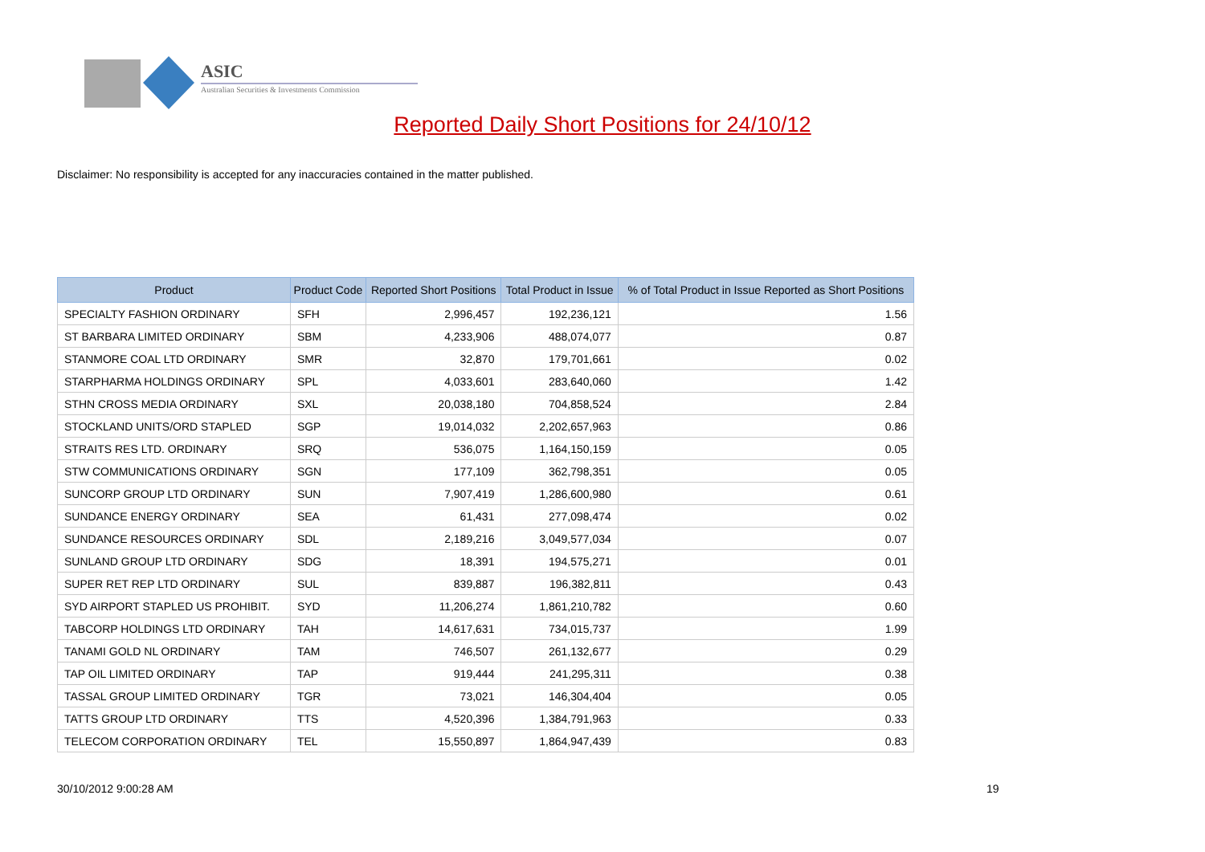ASIC
Australian Securities & Investments Commission
Reported Daily Short Positions for 24/10/12
Disclaimer: No responsibility is accepted for any inaccuracies contained in the matter published.
| Product | Product Code | Reported Short Positions | Total Product in Issue | % of Total Product in Issue Reported as Short Positions |
| --- | --- | --- | --- | --- |
| SPECIALTY FASHION ORDINARY | SFH | 2,996,457 | 192,236,121 | 1.56 |
| ST BARBARA LIMITED ORDINARY | SBM | 4,233,906 | 488,074,077 | 0.87 |
| STANMORE COAL LTD ORDINARY | SMR | 32,870 | 179,701,661 | 0.02 |
| STARPHARMA HOLDINGS ORDINARY | SPL | 4,033,601 | 283,640,060 | 1.42 |
| STHN CROSS MEDIA ORDINARY | SXL | 20,038,180 | 704,858,524 | 2.84 |
| STOCKLAND UNITS/ORD STAPLED | SGP | 19,014,032 | 2,202,657,963 | 0.86 |
| STRAITS RES LTD. ORDINARY | SRQ | 536,075 | 1,164,150,159 | 0.05 |
| STW COMMUNICATIONS ORDINARY | SGN | 177,109 | 362,798,351 | 0.05 |
| SUNCORP GROUP LTD ORDINARY | SUN | 7,907,419 | 1,286,600,980 | 0.61 |
| SUNDANCE ENERGY ORDINARY | SEA | 61,431 | 277,098,474 | 0.02 |
| SUNDANCE RESOURCES ORDINARY | SDL | 2,189,216 | 3,049,577,034 | 0.07 |
| SUNLAND GROUP LTD ORDINARY | SDG | 18,391 | 194,575,271 | 0.01 |
| SUPER RET REP LTD ORDINARY | SUL | 839,887 | 196,382,811 | 0.43 |
| SYD AIRPORT STAPLED US PROHIBIT. | SYD | 11,206,274 | 1,861,210,782 | 0.60 |
| TABCORP HOLDINGS LTD ORDINARY | TAH | 14,617,631 | 734,015,737 | 1.99 |
| TANAMI GOLD NL ORDINARY | TAM | 746,507 | 261,132,677 | 0.29 |
| TAP OIL LIMITED ORDINARY | TAP | 919,444 | 241,295,311 | 0.38 |
| TASSAL GROUP LIMITED ORDINARY | TGR | 73,021 | 146,304,404 | 0.05 |
| TATTS GROUP LTD ORDINARY | TTS | 4,520,396 | 1,384,791,963 | 0.33 |
| TELECOM CORPORATION ORDINARY | TEL | 15,550,897 | 1,864,947,439 | 0.83 |
30/10/2012 9:00:28 AM 19